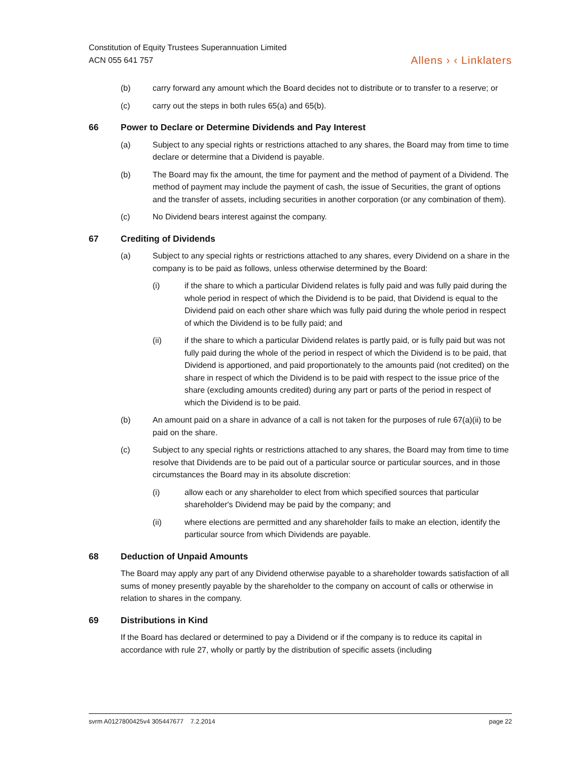Constitution of Equity Trustees Superannuation Limited
ACN 055 641 757
Allens › ‹ Linklaters
(b) carry forward any amount which the Board decides not to distribute or to transfer to a reserve; or
(c) carry out the steps in both rules 65(a) and 65(b).
66 Power to Declare or Determine Dividends and Pay Interest
(a) Subject to any special rights or restrictions attached to any shares, the Board may from time to time declare or determine that a Dividend is payable.
(b) The Board may fix the amount, the time for payment and the method of payment of a Dividend. The method of payment may include the payment of cash, the issue of Securities, the grant of options and the transfer of assets, including securities in another corporation (or any combination of them).
(c) No Dividend bears interest against the company.
67 Crediting of Dividends
(a) Subject to any special rights or restrictions attached to any shares, every Dividend on a share in the company is to be paid as follows, unless otherwise determined by the Board:
(i) if the share to which a particular Dividend relates is fully paid and was fully paid during the whole period in respect of which the Dividend is to be paid, that Dividend is equal to the Dividend paid on each other share which was fully paid during the whole period in respect of which the Dividend is to be fully paid; and
(ii) if the share to which a particular Dividend relates is partly paid, or is fully paid but was not fully paid during the whole of the period in respect of which the Dividend is to be paid, that Dividend is apportioned, and paid proportionately to the amounts paid (not credited) on the share in respect of which the Dividend is to be paid with respect to the issue price of the share (excluding amounts credited) during any part or parts of the period in respect of which the Dividend is to be paid.
(b) An amount paid on a share in advance of a call is not taken for the purposes of rule 67(a)(ii) to be paid on the share.
(c) Subject to any special rights or restrictions attached to any shares, the Board may from time to time resolve that Dividends are to be paid out of a particular source or particular sources, and in those circumstances the Board may in its absolute discretion:
(i) allow each or any shareholder to elect from which specified sources that particular shareholder's Dividend may be paid by the company; and
(ii) where elections are permitted and any shareholder fails to make an election, identify the particular source from which Dividends are payable.
68 Deduction of Unpaid Amounts
The Board may apply any part of any Dividend otherwise payable to a shareholder towards satisfaction of all sums of money presently payable by the shareholder to the company on account of calls or otherwise in relation to shares in the company.
69 Distributions in Kind
If the Board has declared or determined to pay a Dividend or if the company is to reduce its capital in accordance with rule 27, wholly or partly by the distribution of specific assets (including
svrm A0127800425v4 305447677 7.2.2014 page 22